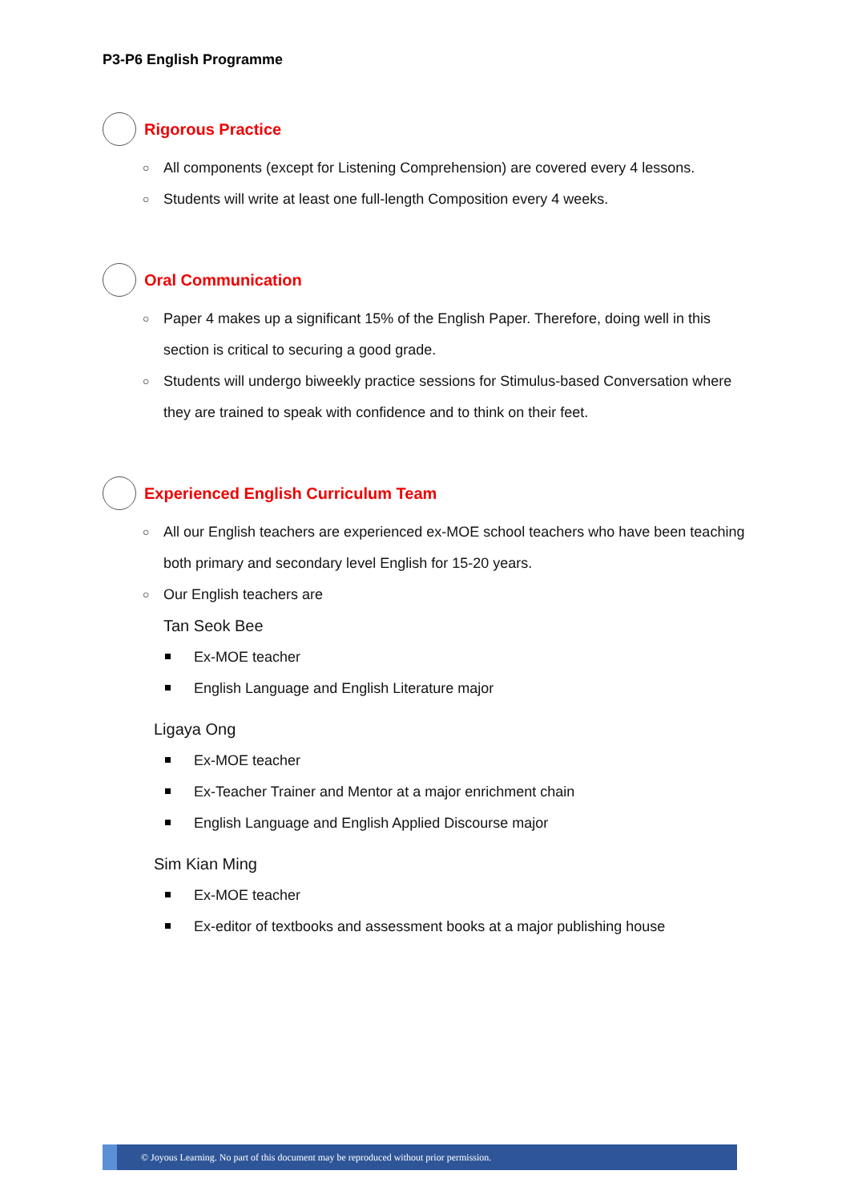P3-P6 English Programme
Rigorous Practice
All components (except for Listening Comprehension) are covered every 4 lessons.
Students will write at least one full-length Composition every 4 weeks.
Oral Communication
Paper 4 makes up a significant 15% of the English Paper. Therefore, doing well in this section is critical to securing a good grade.
Students will undergo biweekly practice sessions for Stimulus-based Conversation where they are trained to speak with confidence and to think on their feet.
Experienced English Curriculum Team
All our English teachers are experienced ex-MOE school teachers who have been teaching both primary and secondary level English for 15-20 years.
Our English teachers are
Tan Seok Bee
Ex-MOE teacher
English Language and English Literature major
Ligaya Ong
Ex-MOE teacher
Ex-Teacher Trainer and Mentor at a major enrichment chain
English Language and English Applied Discourse major
Sim Kian Ming
Ex-MOE teacher
Ex-editor of textbooks and assessment books at a major publishing house
© Joyous Learning. No part of this document may be reproduced without prior permission.